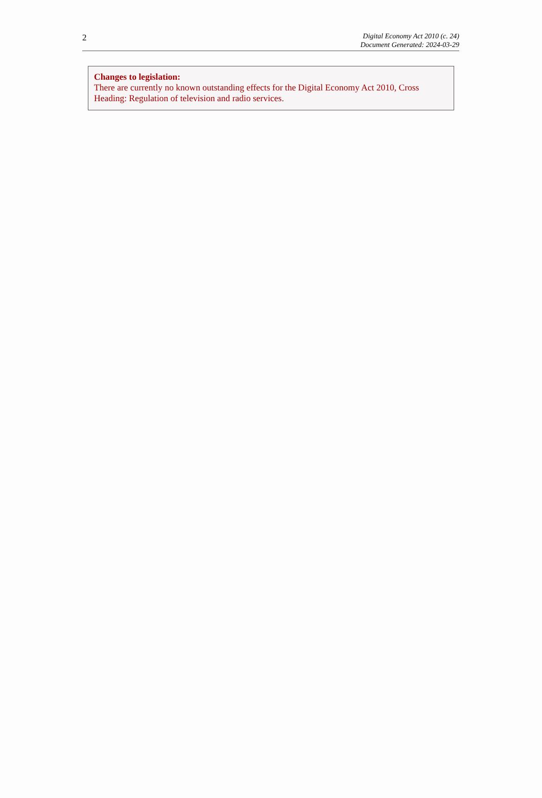2
Digital Economy Act 2010 (c. 24)
Document Generated: 2024-03-29
Changes to legislation:
There are currently no known outstanding effects for the Digital Economy Act 2010, Cross Heading: Regulation of television and radio services.